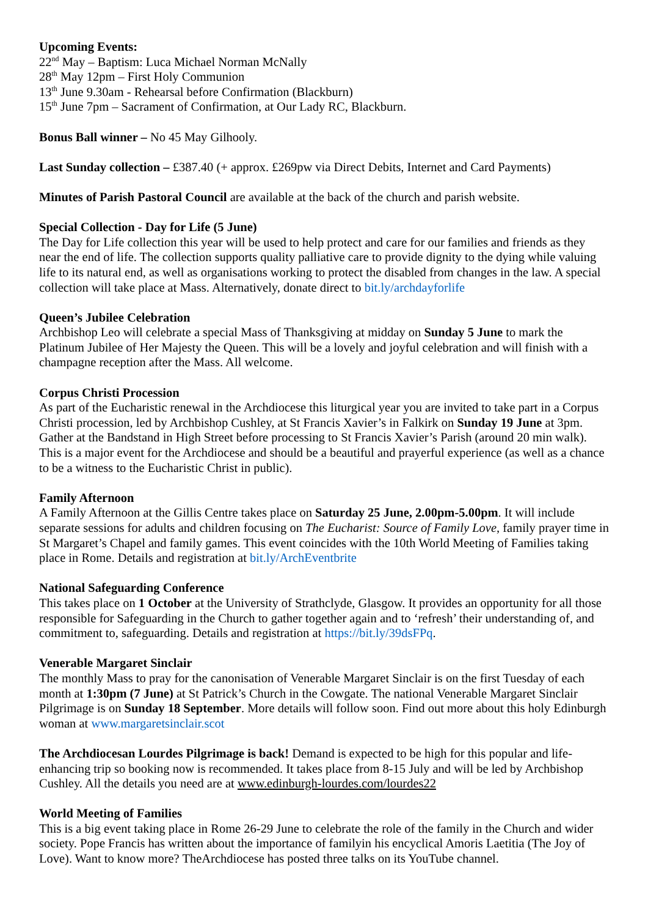Upcoming Events:
22<sup>nd</sup> May – Baptism: Luca Michael Norman McNally
28<sup>th</sup> May 12pm – First Holy Communion
13<sup>th</sup> June 9.30am - Rehearsal before Confirmation (Blackburn)
15<sup>th</sup> June 7pm – Sacrament of Confirmation, at Our Lady RC, Blackburn.
Bonus Ball winner – No 45 May Gilhooly.
Last Sunday collection – £387.40 (+ approx. £269pw via Direct Debits, Internet and Card Payments)
Minutes of Parish Pastoral Council are available at the back of the church and parish website.
Special Collection - Day for Life (5 June)
The Day for Life collection this year will be used to help protect and care for our families and friends as they near the end of life. The collection supports quality palliative care to provide dignity to the dying while valuing life to its natural end, as well as organisations working to protect the disabled from changes in the law. A special collection will take place at Mass. Alternatively, donate direct to bit.ly/archdayforlife
Queen’s Jubilee Celebration
Archbishop Leo will celebrate a special Mass of Thanksgiving at midday on Sunday 5 June to mark the Platinum Jubilee of Her Majesty the Queen. This will be a lovely and joyful celebration and will finish with a champagne reception after the Mass. All welcome.
Corpus Christi Procession
As part of the Eucharistic renewal in the Archdiocese this liturgical year you are invited to take part in a Corpus Christi procession, led by Archbishop Cushley, at St Francis Xavier’s in Falkirk on Sunday 19 June at 3pm. Gather at the Bandstand in High Street before processing to St Francis Xavier’s Parish (around 20 min walk). This is a major event for the Archdiocese and should be a beautiful and prayerful experience (as well as a chance to be a witness to the Eucharistic Christ in public).
Family Afternoon
A Family Afternoon at the Gillis Centre takes place on Saturday 25 June, 2.00pm-5.00pm. It will include separate sessions for adults and children focusing on The Eucharist: Source of Family Love, family prayer time in St Margaret’s Chapel and family games. This event coincides with the 10th World Meeting of Families taking place in Rome. Details and registration at bit.ly/ArchEventbrite
National Safeguarding Conference
This takes place on 1 October at the University of Strathclyde, Glasgow. It provides an opportunity for all those responsible for Safeguarding in the Church to gather together again and to ‘refresh’ their understanding of, and commitment to, safeguarding. Details and registration at https://bit.ly/39dsFPq.
Venerable Margaret Sinclair
The monthly Mass to pray for the canonisation of Venerable Margaret Sinclair is on the first Tuesday of each month at 1:30pm (7 June) at St Patrick’s Church in the Cowgate. The national Venerable Margaret Sinclair Pilgrimage is on Sunday 18 September. More details will follow soon. Find out more about this holy Edinburgh woman at www.margaretsinclair.scot
The Archdiocesan Lourdes Pilgrimage is back! Demand is expected to be high for this popular and life-enhancing trip so booking now is recommended. It takes place from 8-15 July and will be led by Archbishop Cushley. All the details you need are at www.edinburgh-lourdes.com/lourdes22
World Meeting of Families
This is a big event taking place in Rome 26-29 June to celebrate the role of the family in the Church and wider society. Pope Francis has written about the importance of familyin his encyclical Amoris Laetitia (The Joy of Love). Want to know more? TheArchdiocese has posted three talks on its YouTube channel.